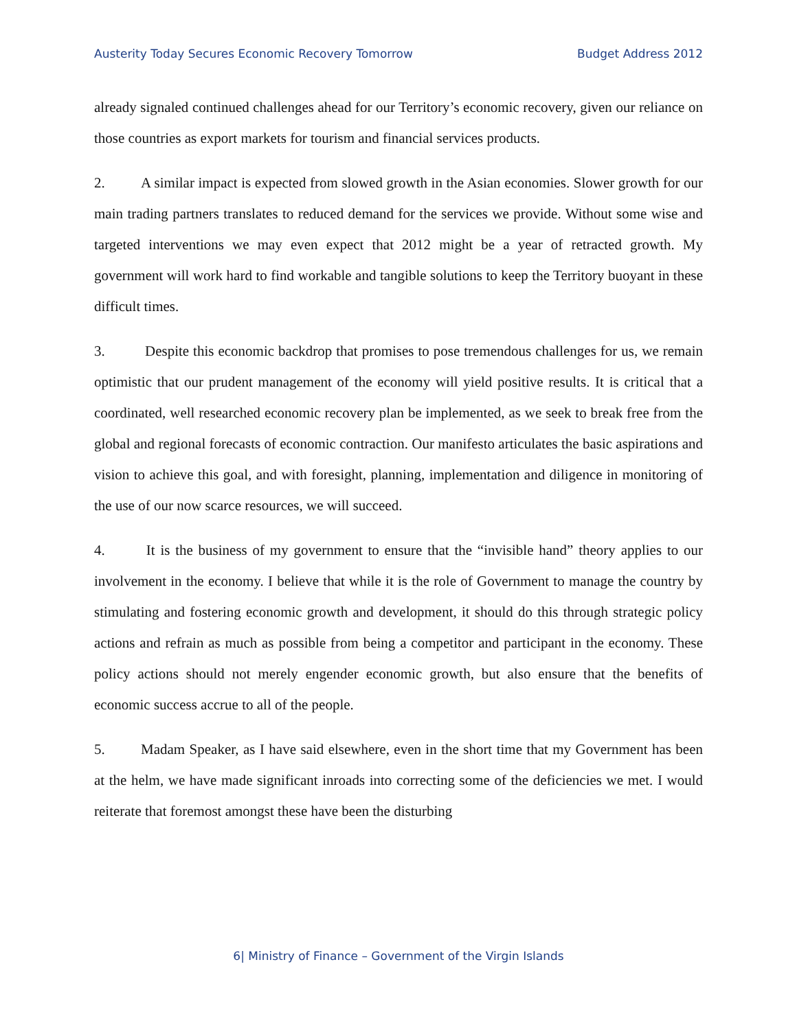Austerity Today Secures Economic Recovery Tomorrow Budget Address 2012
already signaled continued challenges ahead for our Territory’s economic recovery, given our reliance on those countries as export markets for tourism and financial services products.
2. A similar impact is expected from slowed growth in the Asian economies. Slower growth for our main trading partners translates to reduced demand for the services we provide. Without some wise and targeted interventions we may even expect that 2012 might be a year of retracted growth. My government will work hard to find workable and tangible solutions to keep the Territory buoyant in these difficult times.
3. Despite this economic backdrop that promises to pose tremendous challenges for us, we remain optimistic that our prudent management of the economy will yield positive results. It is critical that a coordinated, well researched economic recovery plan be implemented, as we seek to break free from the global and regional forecasts of economic contraction. Our manifesto articulates the basic aspirations and vision to achieve this goal, and with foresight, planning, implementation and diligence in monitoring of the use of our now scarce resources, we will succeed.
4. It is the business of my government to ensure that the “invisible hand” theory applies to our involvement in the economy. I believe that while it is the role of Government to manage the country by stimulating and fostering economic growth and development, it should do this through strategic policy actions and refrain as much as possible from being a competitor and participant in the economy. These policy actions should not merely engender economic growth, but also ensure that the benefits of economic success accrue to all of the people.
5. Madam Speaker, as I have said elsewhere, even in the short time that my Government has been at the helm, we have made significant inroads into correcting some of the deficiencies we met. I would reiterate that foremost amongst these have been the disturbing
6| Ministry of Finance – Government of the Virgin Islands